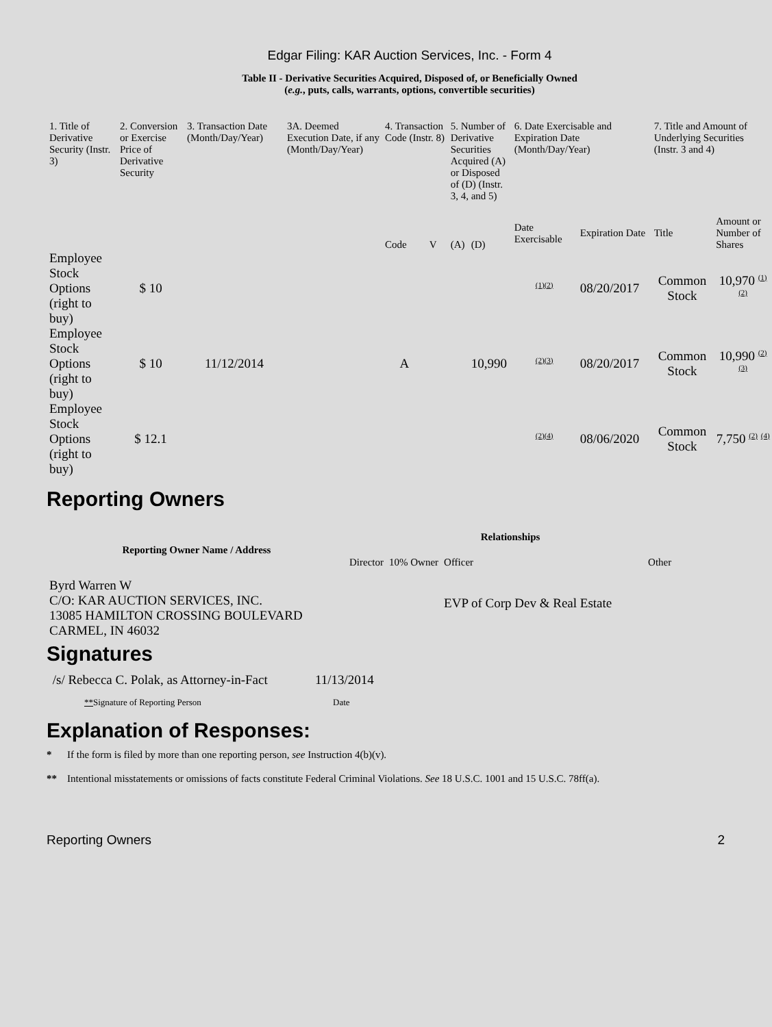Edgar Filing: KAR Auction Services, Inc. - Form 4
Table II - Derivative Securities Acquired, Disposed of, or Beneficially Owned
(e.g., puts, calls, warrants, options, convertible securities)
| 1. Title of Derivative Security (Instr. 3) | 2. Conversion or Exercise Price of Derivative Security | 3. Transaction Date (Month/Day/Year) | 3A. Deemed Execution Date, if any (Month/Day/Year) | 4. Transaction Code (Instr. 8) | | 5. Number of Derivative Securities Acquired (A) or Disposed of (D) (Instr. 3, 4, and 5) | | 6. Date Exercisable and Expiration Date (Month/Day/Year) | | 7. Title and Amount of Underlying Securities (Instr. 3 and 4) | |
| --- | --- | --- | --- | --- | --- | --- | --- | --- | --- | --- | --- |
| | | | | Code | V | (A) | (D) | Date Exercisable | Expiration Date | Title | Amount or Number of Shares |
| Employee Stock Options (right to buy) | $ 10 | | | | | | | <sup>(1)(2)</sup> | 08/20/2017 | Common Stock | 10,970 <sup>(1)</sup> <sup>(2)</sup> |
| Employee Stock Options (right to buy) | $ 10 | 11/12/2014 | | A | | | 10,990 | <sup>(2)(3)</sup> | 08/20/2017 | Common Stock | 10,990 <sup>(2)</sup> <sup>(3)</sup> |
| Employee Stock Options (right to buy) | $ 12.1 | | | | | | | <sup>(2)(4)</sup> | 08/06/2020 | Common Stock | 7,750 <sup>(2)</sup> <sup>(4)</sup> |
Reporting Owners
| Reporting Owner Name / Address | Relationships | | | |
| --- | --- | --- | --- | --- |
| | Director | 10% Owner | Officer | Other |
| Byrd Warren W C/O: KAR AUCTION SERVICES, INC. 13085 HAMILTON CROSSING BOULEVARD CARMEL, IN 46032 | | | EVP of Corp Dev & Real Estate | |
Signatures
| /s/ Rebecca C. Polak, as Attorney-in-Fact | 11/13/2014 |
| ** Signature of Reporting Person | Date |
Explanation of Responses:
* If the form is filed by more than one reporting person, see Instruction 4(b)(v).
** Intentional misstatements or omissions of facts constitute Federal Criminal Violations. See 18 U.S.C. 1001 and 15 U.S.C. 78ff(a).
Reporting Owners 2